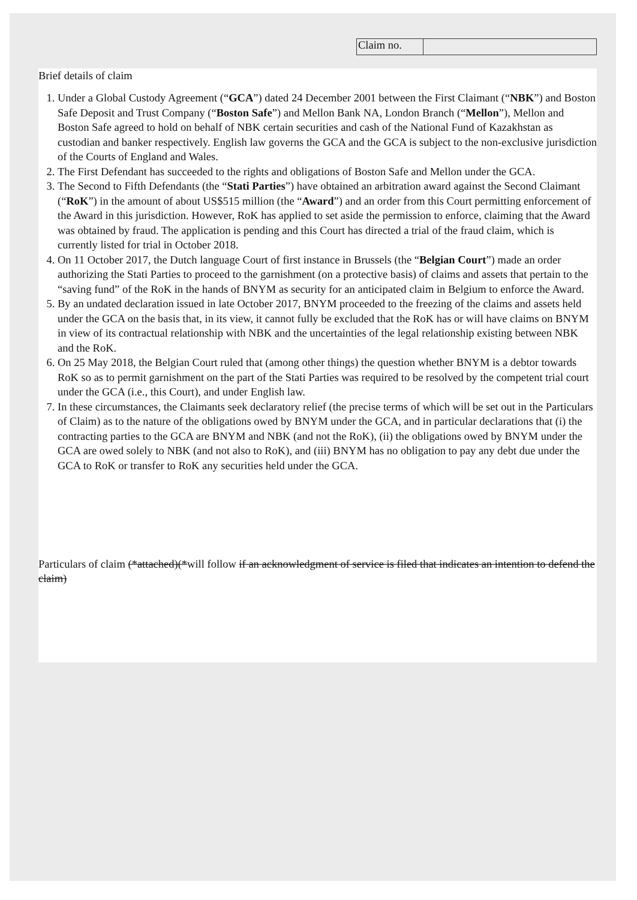| Claim no. | |
Brief details of claim
1. Under a Global Custody Agreement (“GCA”) dated 24 December 2001 between the First Claimant (“NBK”) and Boston Safe Deposit and Trust Company (“Boston Safe”) and Mellon Bank NA, London Branch (“Mellon”), Mellon and Boston Safe agreed to hold on behalf of NBK certain securities and cash of the National Fund of Kazakhstan as custodian and banker respectively. English law governs the GCA and the GCA is subject to the non-exclusive jurisdiction of the Courts of England and Wales.
2. The First Defendant has succeeded to the rights and obligations of Boston Safe and Mellon under the GCA.
3. The Second to Fifth Defendants (the “Stati Parties”) have obtained an arbitration award against the Second Claimant (“RoK”) in the amount of about US$515 million (the “Award”) and an order from this Court permitting enforcement of the Award in this jurisdiction. However, RoK has applied to set aside the permission to enforce, claiming that the Award was obtained by fraud. The application is pending and this Court has directed a trial of the fraud claim, which is currently listed for trial in October 2018.
4. On 11 October 2017, the Dutch language Court of first instance in Brussels (the “Belgian Court”) made an order authorizing the Stati Parties to proceed to the garnishment (on a protective basis) of claims and assets that pertain to the “saving fund” of the RoK in the hands of BNYM as security for an anticipated claim in Belgium to enforce the Award.
5. By an undated declaration issued in late October 2017, BNYM proceeded to the freezing of the claims and assets held under the GCA on the basis that, in its view, it cannot fully be excluded that the RoK has or will have claims on BNYM in view of its contractual relationship with NBK and the uncertainties of the legal relationship existing between NBK and the RoK.
6. On 25 May 2018, the Belgian Court ruled that (among other things) the question whether BNYM is a debtor towards RoK so as to permit garnishment on the part of the Stati Parties was required to be resolved by the competent trial court under the GCA (i.e., this Court), and under English law.
7. In these circumstances, the Claimants seek declaratory relief (the precise terms of which will be set out in the Particulars of Claim) as to the nature of the obligations owed by BNYM under the GCA, and in particular declarations that (i) the contracting parties to the GCA are BNYM and NBK (and not the RoK), (ii) the obligations owed by BNYM under the GCA are owed solely to NBK (and not also to RoK), and (iii) BNYM has no obligation to pay any debt due under the GCA to RoK or transfer to RoK any securities held under the GCA.
Particulars of claim (*attached)(*will follow if an acknowledgment of service is filed that indicates an intention to defend the claim)